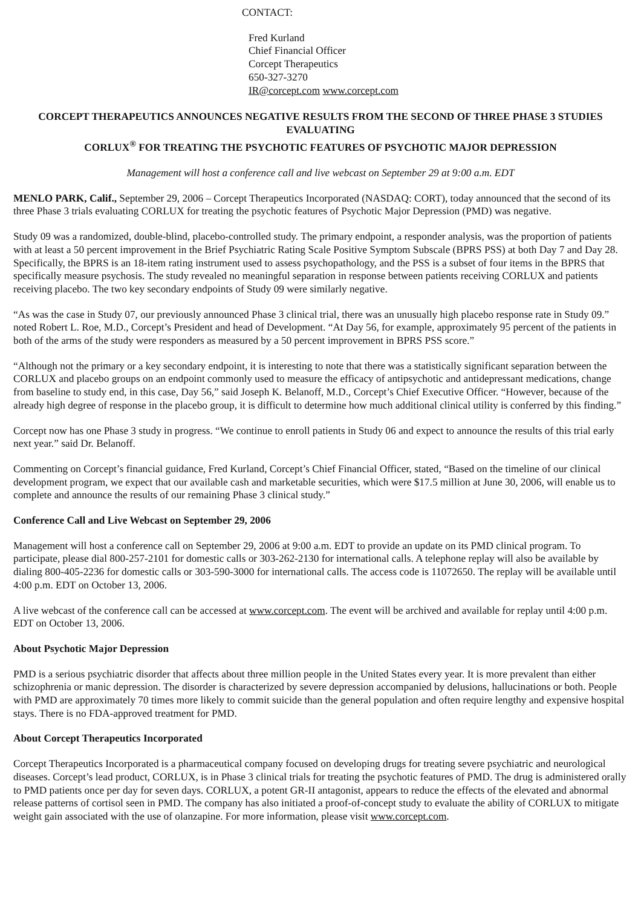CONTACT:
Fred Kurland
Chief Financial Officer
Corcept Therapeutics
650-327-3270
IR@corcept.com www.corcept.com
CORCEPT THERAPEUTICS ANNOUNCES NEGATIVE RESULTS FROM THE SECOND OF THREE PHASE 3 STUDIES EVALUATING
CORLUX<sup>®</sup> FOR TREATING THE PSYCHOTIC FEATURES OF PSYCHOTIC MAJOR DEPRESSION
Management will host a conference call and live webcast on September 29 at 9:00 a.m. EDT
MENLO PARK, Calif., September 29, 2006 – Corcept Therapeutics Incorporated (NASDAQ: CORT), today announced that the second of its three Phase 3 trials evaluating CORLUX for treating the psychotic features of Psychotic Major Depression (PMD) was negative.
Study 09 was a randomized, double-blind, placebo-controlled study. The primary endpoint, a responder analysis, was the proportion of patients with at least a 50 percent improvement in the Brief Psychiatric Rating Scale Positive Symptom Subscale (BPRS PSS) at both Day 7 and Day 28. Specifically, the BPRS is an 18-item rating instrument used to assess psychopathology, and the PSS is a subset of four items in the BPRS that specifically measure psychosis. The study revealed no meaningful separation in response between patients receiving CORLUX and patients receiving placebo. The two key secondary endpoints of Study 09 were similarly negative.
“As was the case in Study 07, our previously announced Phase 3 clinical trial, there was an unusually high placebo response rate in Study 09.” noted Robert L. Roe, M.D., Corcept’s President and head of Development. “At Day 56, for example, approximately 95 percent of the patients in both of the arms of the study were responders as measured by a 50 percent improvement in BPRS PSS score.”
“Although not the primary or a key secondary endpoint, it is interesting to note that there was a statistically significant separation between the CORLUX and placebo groups on an endpoint commonly used to measure the efficacy of antipsychotic and antidepressant medications, change from baseline to study end, in this case, Day 56,” said Joseph K. Belanoff, M.D., Corcept’s Chief Executive Officer. “However, because of the already high degree of response in the placebo group, it is difficult to determine how much additional clinical utility is conferred by this finding.”
Corcept now has one Phase 3 study in progress. “We continue to enroll patients in Study 06 and expect to announce the results of this trial early next year.” said Dr. Belanoff.
Commenting on Corcept’s financial guidance, Fred Kurland, Corcept’s Chief Financial Officer, stated, “Based on the timeline of our clinical development program, we expect that our available cash and marketable securities, which were $17.5 million at June 30, 2006, will enable us to complete and announce the results of our remaining Phase 3 clinical study.”
Conference Call and Live Webcast on September 29, 2006
Management will host a conference call on September 29, 2006 at 9:00 a.m. EDT to provide an update on its PMD clinical program. To participate, please dial 800-257-2101 for domestic calls or 303-262-2130 for international calls. A telephone replay will also be available by dialing 800-405-2236 for domestic calls or 303-590-3000 for international calls. The access code is 11072650. The replay will be available until 4:00 p.m. EDT on October 13, 2006.
A live webcast of the conference call can be accessed at www.corcept.com. The event will be archived and available for replay until 4:00 p.m. EDT on October 13, 2006.
About Psychotic Major Depression
PMD is a serious psychiatric disorder that affects about three million people in the United States every year. It is more prevalent than either schizophrenia or manic depression. The disorder is characterized by severe depression accompanied by delusions, hallucinations or both. People with PMD are approximately 70 times more likely to commit suicide than the general population and often require lengthy and expensive hospital stays. There is no FDA-approved treatment for PMD.
About Corcept Therapeutics Incorporated
Corcept Therapeutics Incorporated is a pharmaceutical company focused on developing drugs for treating severe psychiatric and neurological diseases. Corcept’s lead product, CORLUX, is in Phase 3 clinical trials for treating the psychotic features of PMD. The drug is administered orally to PMD patients once per day for seven days. CORLUX, a potent GR-II antagonist, appears to reduce the effects of the elevated and abnormal release patterns of cortisol seen in PMD. The company has also initiated a proof-of-concept study to evaluate the ability of CORLUX to mitigate weight gain associated with the use of olanzapine. For more information, please visit www.corcept.com.